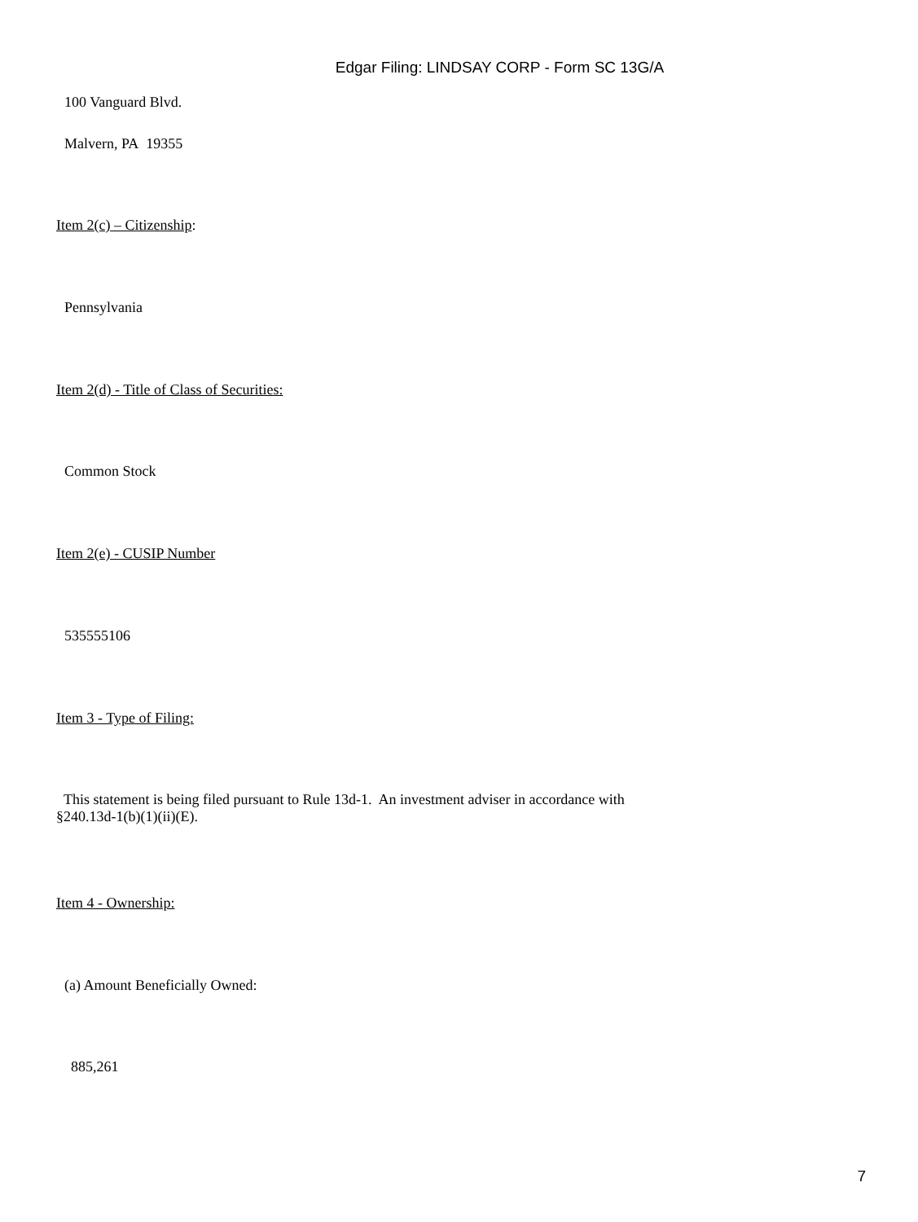Edgar Filing: LINDSAY CORP - Form SC 13G/A
100 Vanguard Blvd.
Malvern, PA 19355
Item 2(c) – Citizenship:
Pennsylvania
Item 2(d) - Title of Class of Securities:
Common Stock
Item 2(e) - CUSIP Number
535555106
Item 3 - Type of Filing:
This statement is being filed pursuant to Rule 13d-1. An investment adviser in accordance with
§240.13d-1(b)(1)(ii)(E).
Item 4 - Ownership:
(a) Amount Beneficially Owned:
885,261
7